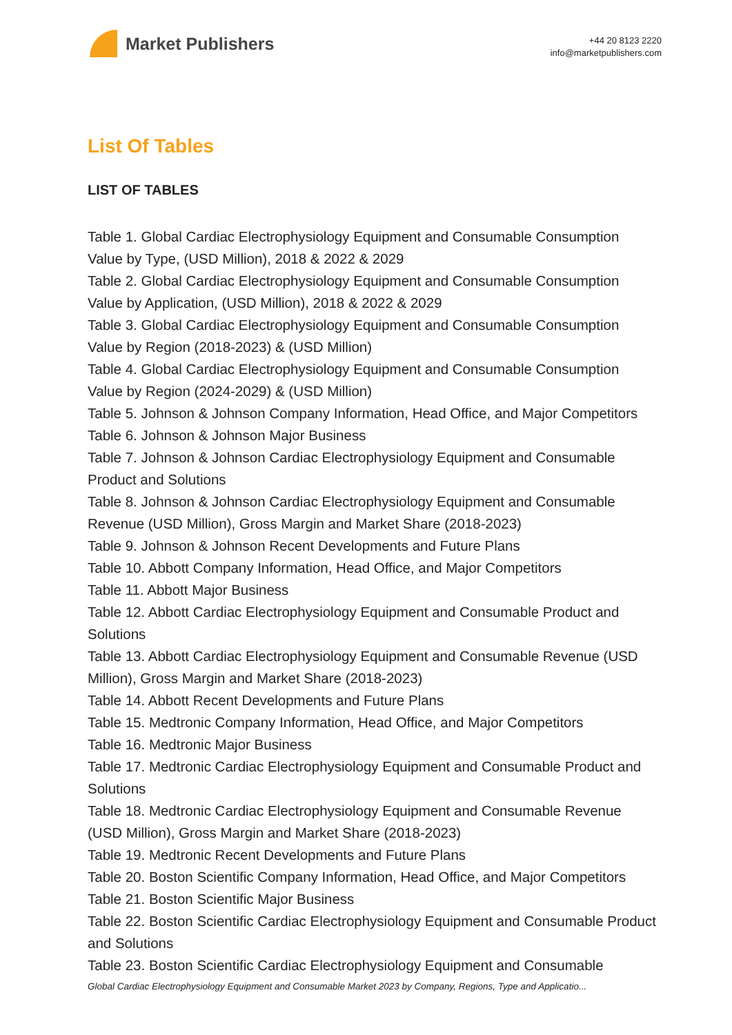Market Publishers
+44 20 8123 2220
info@marketpublishers.com
List Of Tables
LIST OF TABLES
Table 1. Global Cardiac Electrophysiology Equipment and Consumable Consumption Value by Type, (USD Million), 2018 & 2022 & 2029
Table 2. Global Cardiac Electrophysiology Equipment and Consumable Consumption Value by Application, (USD Million), 2018 & 2022 & 2029
Table 3. Global Cardiac Electrophysiology Equipment and Consumable Consumption Value by Region (2018-2023) & (USD Million)
Table 4. Global Cardiac Electrophysiology Equipment and Consumable Consumption Value by Region (2024-2029) & (USD Million)
Table 5. Johnson & Johnson Company Information, Head Office, and Major Competitors
Table 6. Johnson & Johnson Major Business
Table 7. Johnson & Johnson Cardiac Electrophysiology Equipment and Consumable Product and Solutions
Table 8. Johnson & Johnson Cardiac Electrophysiology Equipment and Consumable Revenue (USD Million), Gross Margin and Market Share (2018-2023)
Table 9. Johnson & Johnson Recent Developments and Future Plans
Table 10. Abbott Company Information, Head Office, and Major Competitors
Table 11. Abbott Major Business
Table 12. Abbott Cardiac Electrophysiology Equipment and Consumable Product and Solutions
Table 13. Abbott Cardiac Electrophysiology Equipment and Consumable Revenue (USD Million), Gross Margin and Market Share (2018-2023)
Table 14. Abbott Recent Developments and Future Plans
Table 15. Medtronic Company Information, Head Office, and Major Competitors
Table 16. Medtronic Major Business
Table 17. Medtronic Cardiac Electrophysiology Equipment and Consumable Product and Solutions
Table 18. Medtronic Cardiac Electrophysiology Equipment and Consumable Revenue (USD Million), Gross Margin and Market Share (2018-2023)
Table 19. Medtronic Recent Developments and Future Plans
Table 20. Boston Scientific Company Information, Head Office, and Major Competitors
Table 21. Boston Scientific Major Business
Table 22. Boston Scientific Cardiac Electrophysiology Equipment and Consumable Product and Solutions
Table 23. Boston Scientific Cardiac Electrophysiology Equipment and Consumable
Global Cardiac Electrophysiology Equipment and Consumable Market 2023 by Company, Regions, Type and Applicatio...